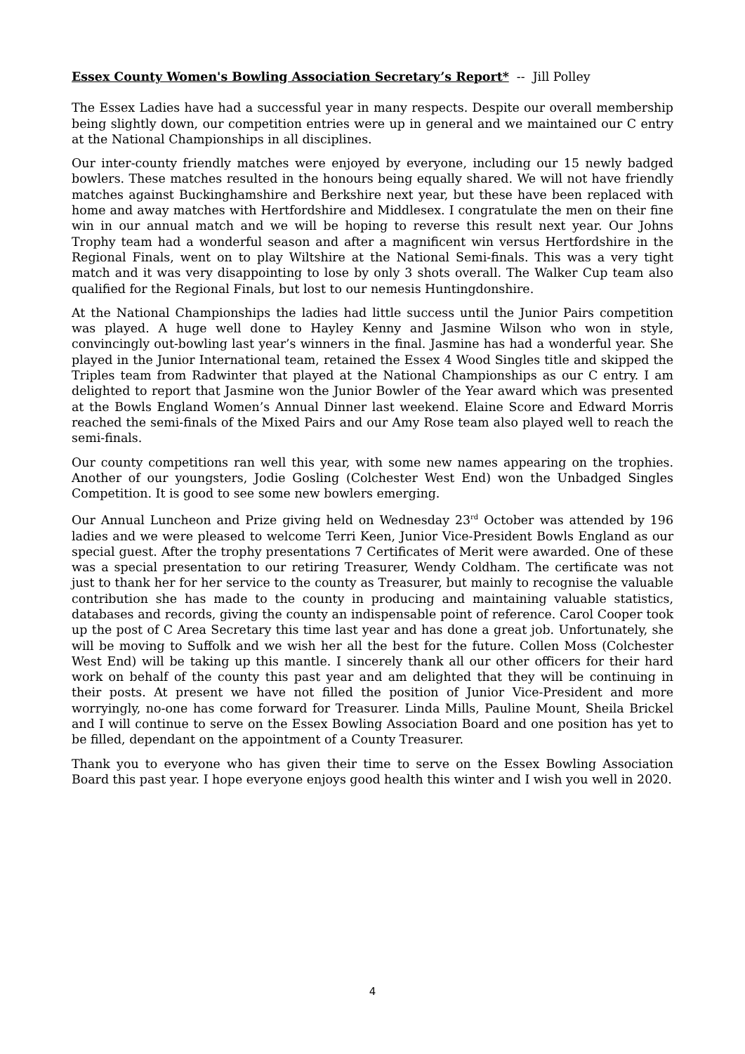Essex County Women's Bowling Association Secretary’s Report* -- Jill Polley
The Essex Ladies have had a successful year in many respects. Despite our overall membership being slightly down, our competition entries were up in general and we maintained our C entry at the National Championships in all disciplines.
Our inter-county friendly matches were enjoyed by everyone, including our 15 newly badged bowlers. These matches resulted in the honours being equally shared. We will not have friendly matches against Buckinghamshire and Berkshire next year, but these have been replaced with home and away matches with Hertfordshire and Middlesex. I congratulate the men on their fine win in our annual match and we will be hoping to reverse this result next year. Our Johns Trophy team had a wonderful season and after a magnificent win versus Hertfordshire in the Regional Finals, went on to play Wiltshire at the National Semi-finals. This was a very tight match and it was very disappointing to lose by only 3 shots overall. The Walker Cup team also qualified for the Regional Finals, but lost to our nemesis Huntingdonshire.
At the National Championships the ladies had little success until the Junior Pairs competition was played. A huge well done to Hayley Kenny and Jasmine Wilson who won in style, convincingly out-bowling last year’s winners in the final. Jasmine has had a wonderful year. She played in the Junior International team, retained the Essex 4 Wood Singles title and skipped the Triples team from Radwinter that played at the National Championships as our C entry. I am delighted to report that Jasmine won the Junior Bowler of the Year award which was presented at the Bowls England Women’s Annual Dinner last weekend. Elaine Score and Edward Morris reached the semi-finals of the Mixed Pairs and our Amy Rose team also played well to reach the semi-finals.
Our county competitions ran well this year, with some new names appearing on the trophies. Another of our youngsters, Jodie Gosling (Colchester West End) won the Unbadged Singles Competition. It is good to see some new bowlers emerging.
Our Annual Luncheon and Prize giving held on Wednesday 23<sup>rd</sup> October was attended by 196 ladies and we were pleased to welcome Terri Keen, Junior Vice-President Bowls England as our special guest. After the trophy presentations 7 Certificates of Merit were awarded. One of these was a special presentation to our retiring Treasurer, Wendy Coldham. The certificate was not just to thank her for her service to the county as Treasurer, but mainly to recognise the valuable contribution she has made to the county in producing and maintaining valuable statistics, databases and records, giving the county an indispensable point of reference. Carol Cooper took up the post of C Area Secretary this time last year and has done a great job. Unfortunately, she will be moving to Suffolk and we wish her all the best for the future. Collen Moss (Colchester West End) will be taking up this mantle. I sincerely thank all our other officers for their hard work on behalf of the county this past year and am delighted that they will be continuing in their posts. At present we have not filled the position of Junior Vice-President and more worryingly, no-one has come forward for Treasurer. Linda Mills, Pauline Mount, Sheila Brickel and I will continue to serve on the Essex Bowling Association Board and one position has yet to be filled, dependant on the appointment of a County Treasurer.
Thank you to everyone who has given their time to serve on the Essex Bowling Association Board this past year. I hope everyone enjoys good health this winter and I wish you well in 2020.
4